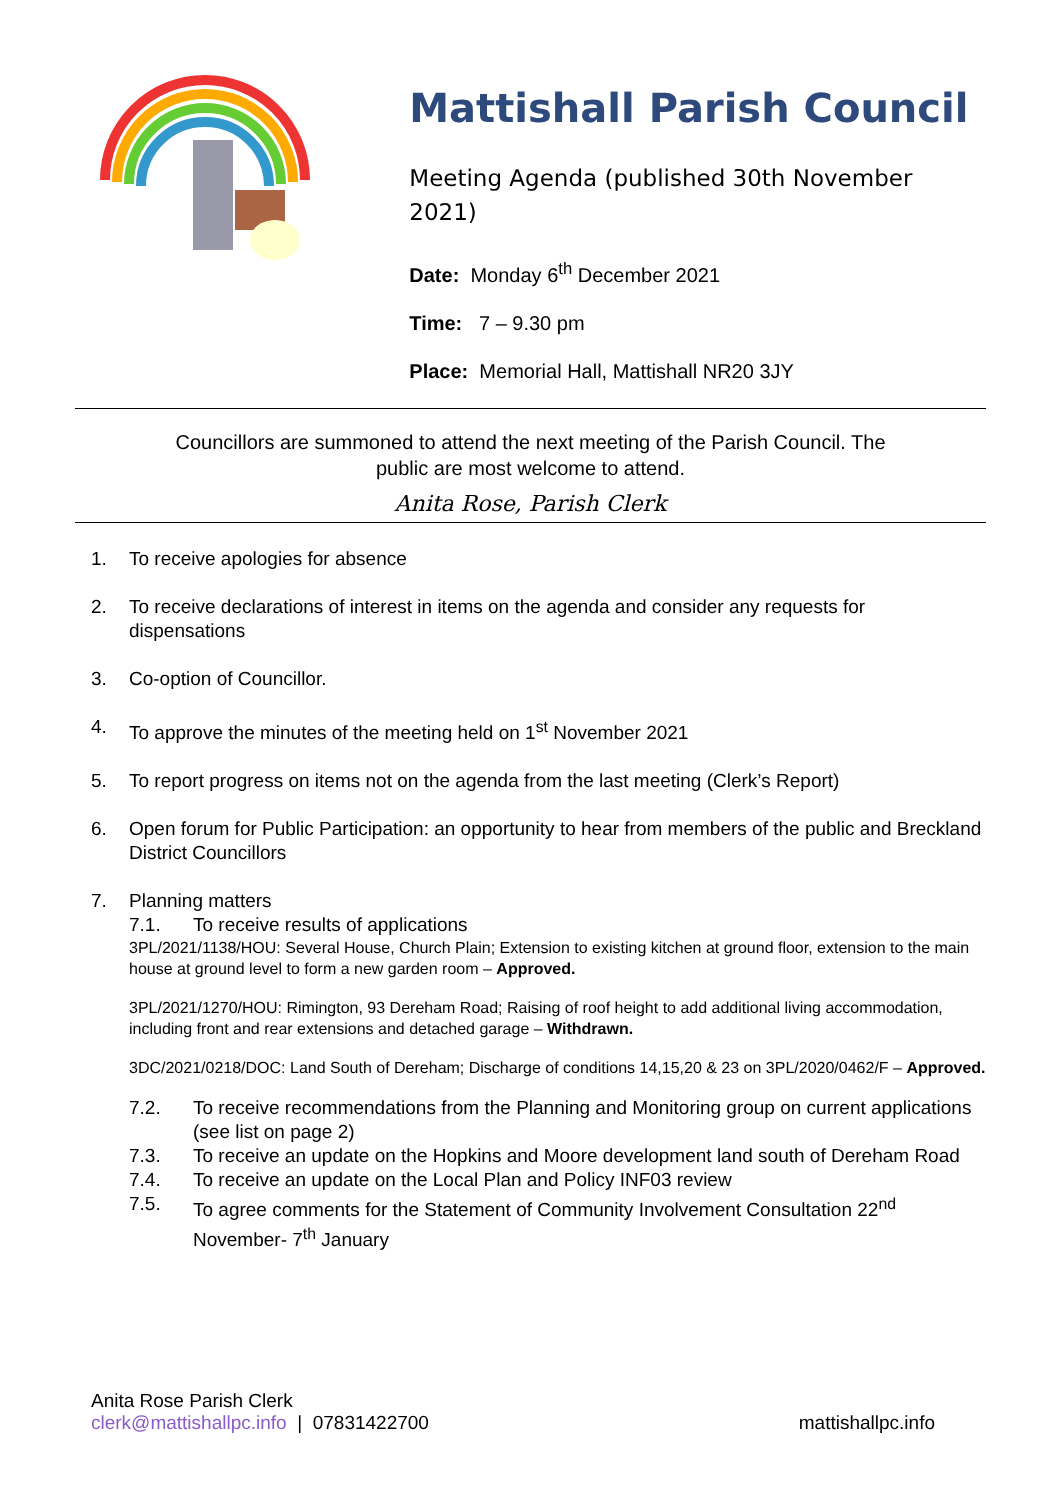Mattishall Parish Council
Meeting Agenda (published 30th November 2021)
Date: Monday 6<sup>th</sup> December 2021
Time: 7 – 9.30 pm
Place: Memorial Hall, Mattishall NR20 3JY
Councillors are summoned to attend the next meeting of the Parish Council. The
public are most welcome to attend.
Anita Rose, Parish Clerk
1. To receive apologies for absence
2. To receive declarations of interest in items on the agenda and consider any requests for dispensations
3. Co-option of Councillor.
4. To approve the minutes of the meeting held on 1<sup>st</sup> November 2021
5. To report progress on items not on the agenda from the last meeting (Clerk’s Report)
6. Open forum for Public Participation: an opportunity to hear from members of the public and Breckland District Councillors
7. Planning matters
7.1. To receive results of applications
3PL/2021/1138/HOU: Several House, Church Plain; Extension to existing kitchen at ground floor, extension to the main house at ground level to form a new garden room – Approved.
3PL/2021/1270/HOU: Rimington, 93 Dereham Road; Raising of roof height to add additional living accommodation, including front and rear extensions and detached garage – Withdrawn.
3DC/2021/0218/DOC: Land South of Dereham; Discharge of conditions 14,15,20 & 23 on 3PL/2020/0462/F – Approved.
7.2. To receive recommendations from the Planning and Monitoring group on current applications (see list on page 2)
7.3. To receive an update on the Hopkins and Moore development land south of Dereham Road
7.4. To receive an update on the Local Plan and Policy INF03 review
7.5. To agree comments for the Statement of Community Involvement Consultation 22<sup>nd</sup> November- 7<sup>th</sup> January
Anita Rose Parish Clerk
clerk@mattishallpc.info | 07831422700
mattishallpc.info